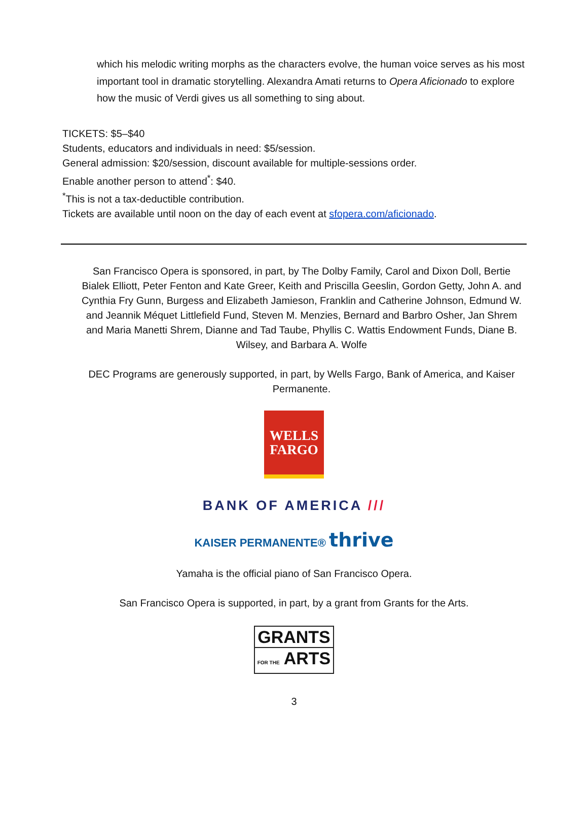which his melodic writing morphs as the characters evolve, the human voice serves as his most important tool in dramatic storytelling. Alexandra Amati returns to Opera Aficionado to explore how the music of Verdi gives us all something to sing about.
TICKETS: $5–$40
Students, educators and individuals in need: $5/session.
General admission: $20/session, discount available for multiple-sessions order.
Enable another person to attend<sup>*</sup>: $40.
<sup>*</sup> This is not a tax-deductible contribution.
Tickets are available until noon on the day of each event at sfopera.com/aficionado.
San Francisco Opera is sponsored, in part, by The Dolby Family, Carol and Dixon Doll, Bertie Bialek Elliott, Peter Fenton and Kate Greer, Keith and Priscilla Geeslin, Gordon Getty, John A. and Cynthia Fry Gunn, Burgess and Elizabeth Jamieson, Franklin and Catherine Johnson, Edmund W. and Jeannik Méquet Littlefield Fund, Steven M. Menzies, Bernard and Barbro Osher, Jan Shrem and Maria Manetti Shrem, Dianne and Tad Taube, Phyllis C. Wattis Endowment Funds, Diane B. Wilsey, and Barbara A. Wolfe
DEC Programs are generously supported, in part, by Wells Fargo, Bank of America, and Kaiser Permanente.
WELLS
FARGO
BANK OF AMERICA ///
KAISER PERMANENTE® thrive
Yamaha is the official piano of San Francisco Opera.
San Francisco Opera is supported, in part, by a grant from Grants for the Arts.
GRANTS
FOR THE ARTS
3